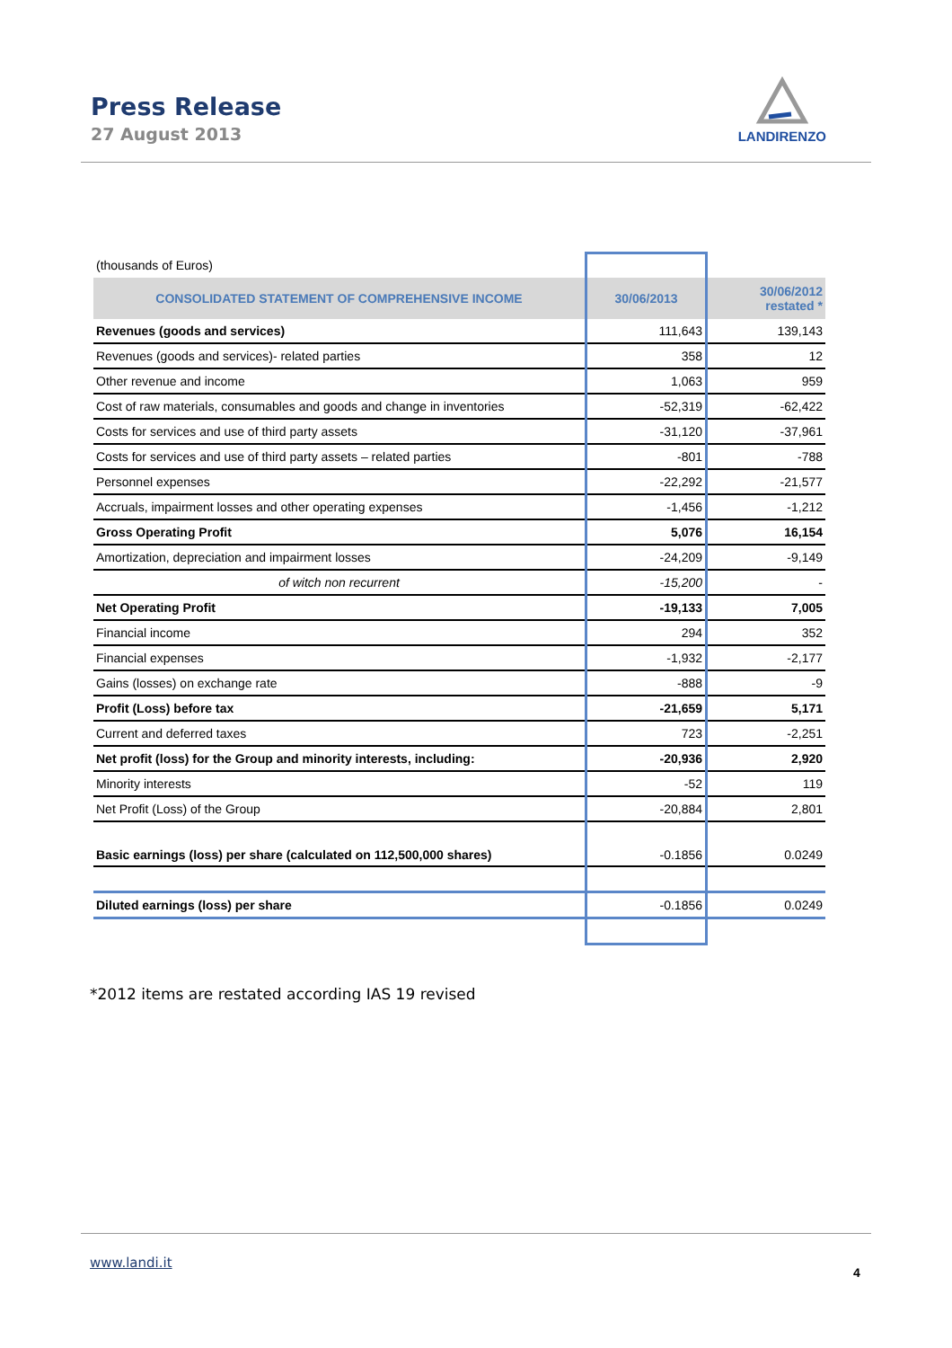Press Release
27 August 2013
LANDIRENZO
| (thousands of Euros) | | |
| CONSOLIDATED STATEMENT OF COMPREHENSIVE INCOME | 30/06/2013 | 30/06/2012 restated * |
| Revenues (goods and services) | 111,643 | 139,143 |
| Revenues (goods and services)- related parties | 358 | 12 |
| Other revenue and income | 1,063 | 959 |
| Cost of raw materials, consumables and goods and change in inventories | -52,319 | -62,422 |
| Costs for services and use of third party assets | -31,120 | -37,961 |
| Costs for services and use of third party assets – related parties | -801 | -788 |
| Personnel expenses | -22,292 | -21,577 |
| Accruals, impairment losses and other operating expenses | -1,456 | -1,212 |
| Gross Operating Profit | 5,076 | 16,154 |
| Amortization, depreciation and impairment losses | -24,209 | -9,149 |
| of witch non recurrent | -15,200 | - |
| Net Operating Profit | -19,133 | 7,005 |
| Financial income | 294 | 352 |
| Financial expenses | -1,932 | -2,177 |
| Gains (losses) on exchange rate | -888 | -9 |
| Profit (Loss) before tax | -21,659 | 5,171 |
| Current and deferred taxes | 723 | -2,251 |
| Net profit (loss) for the Group and minority interests, including: | -20,936 | 2,920 |
| Minority interests | -52 | 119 |
| Net Profit (Loss) of the Group | -20,884 | 2,801 |
| Basic earnings (loss) per share (calculated on 112,500,000 shares) | -0.1856 | 0.0249 |
| Diluted earnings (loss) per share | -0.1856 | 0.0249 |
*2012 items are restated according IAS 19 revised
www.landi.it
4